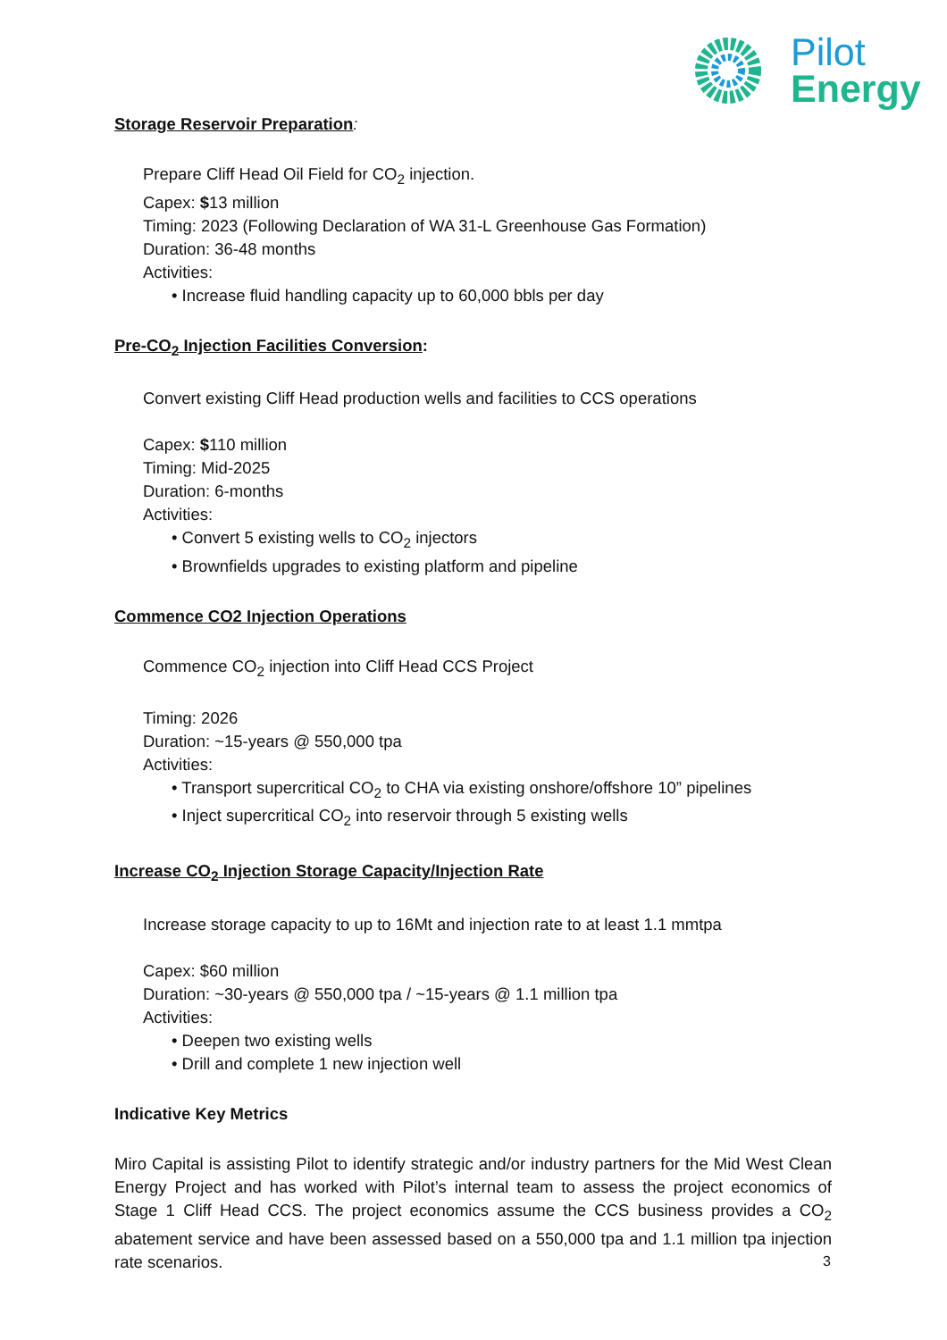Pilot
Energy
Storage Reservoir Preparation:
Prepare Cliff Head Oil Field for CO<sub>2</sub> injection.
Capex: $13 million
Timing: 2023 (Following Declaration of WA 31-L Greenhouse Gas Formation)
Duration: 36-48 months
Activities:
• Increase fluid handling capacity up to 60,000 bbls per day
Pre-CO<sub>2</sub> Injection Facilities Conversion:
Convert existing Cliff Head production wells and facilities to CCS operations
Capex: $110 million
Timing: Mid-2025
Duration: 6-months
Activities:
• Convert 5 existing wells to CO<sub>2</sub> injectors
• Brownfields upgrades to existing platform and pipeline
Commence CO2 Injection Operations
Commence CO<sub>2</sub> injection into Cliff Head CCS Project
Timing: 2026
Duration: ~15-years @ 550,000 tpa
Activities:
• Transport supercritical CO<sub>2</sub> to CHA via existing onshore/offshore 10” pipelines
• Inject supercritical CO<sub>2</sub> into reservoir through 5 existing wells
Increase CO<sub>2</sub> Injection Storage Capacity/Injection Rate
Increase storage capacity to up to 16Mt and injection rate to at least 1.1 mmtpa
Capex: $60 million
Duration: ~30-years @ 550,000 tpa / ~15-years @ 1.1 million tpa
Activities:
• Deepen two existing wells
• Drill and complete 1 new injection well
Indicative Key Metrics
Miro Capital is assisting Pilot to identify strategic and/or industry partners for the Mid West Clean Energy Project and has worked with Pilot’s internal team to assess the project economics of Stage 1 Cliff Head CCS. The project economics assume the CCS business provides a CO<sub>2</sub> abatement service and have been assessed based on a 550,000 tpa and 1.1 million tpa injection rate scenarios.
3